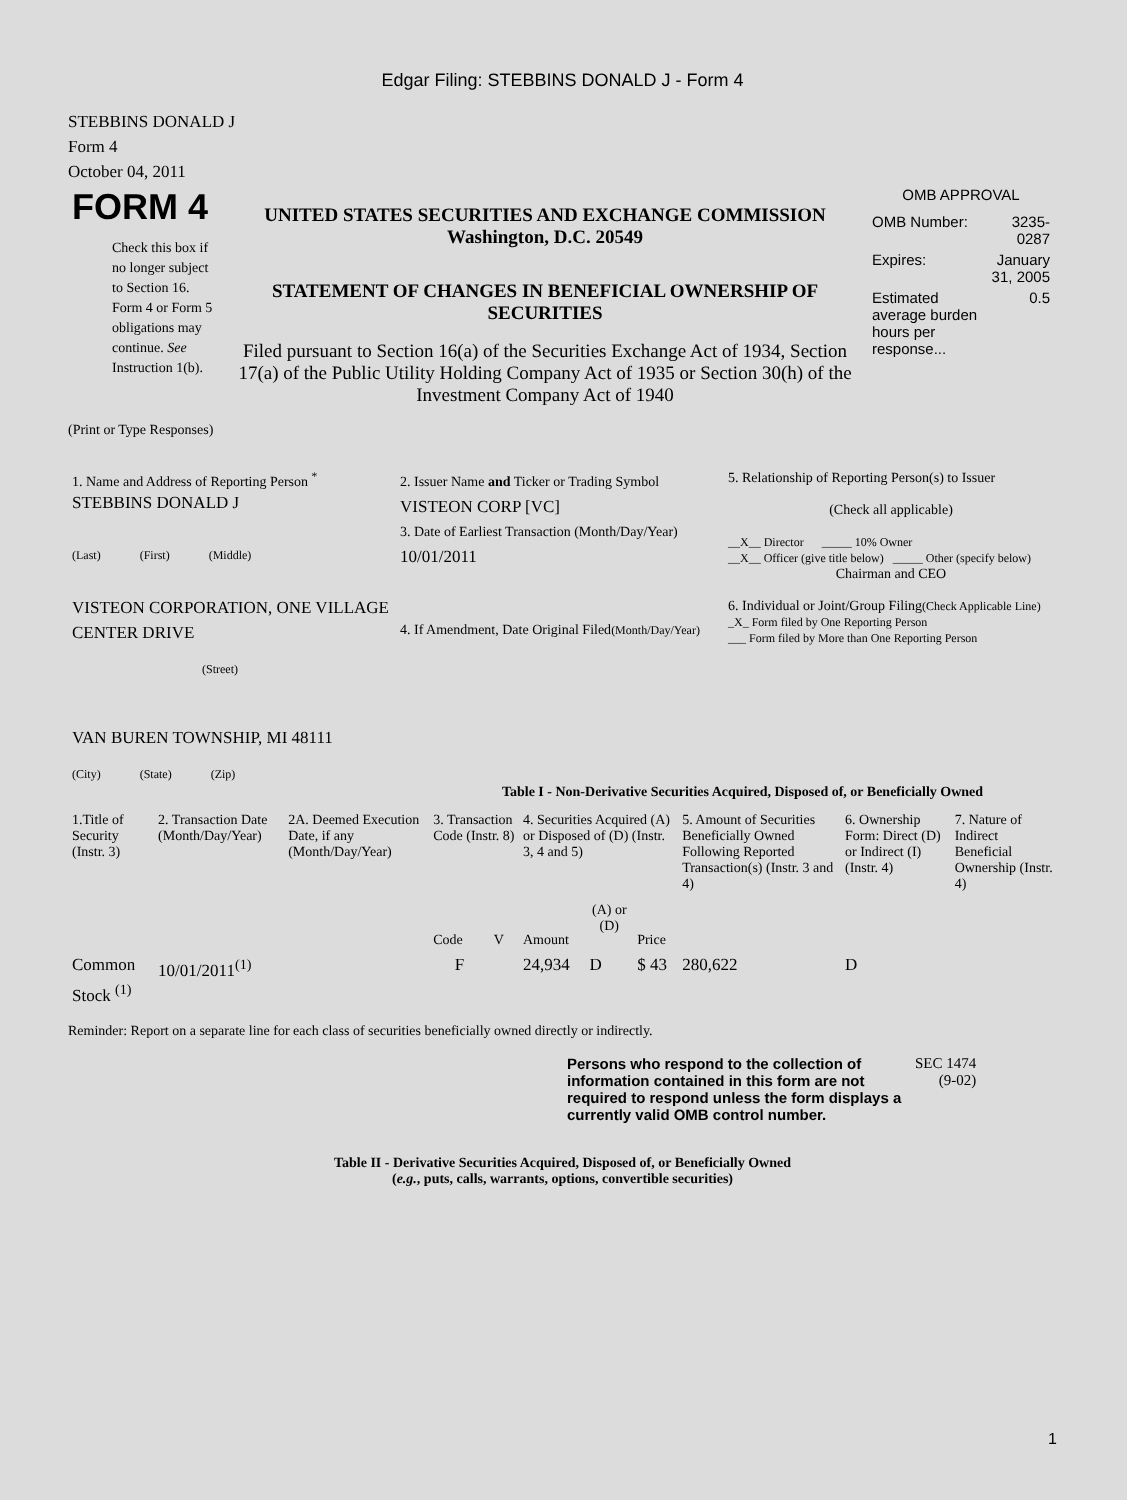Edgar Filing: STEBBINS DONALD J - Form 4
STEBBINS DONALD J
Form 4
October 04, 2011
| FORM 4 Check this box if no longer subject to Section 16. Form 4 or Form 5 obligations may continue. See Instruction 1(b). | UNITED STATES SECURITIES AND EXCHANGE COMMISSION Washington, D.C. 20549 STATEMENT OF CHANGES IN BENEFICIAL OWNERSHIP OF SECURITIES Filed pursuant to Section 16(a) of the Securities Exchange Act of 1934, Section 17(a) of the Public Utility Holding Company Act of 1935 or Section 30(h) of the Investment Company Act of 1940 | OMB APPROVAL / OMB Number: / 3235-0287 / / Expires: / January 31, 2005 / / Estimated average burden hours per response... / 0.5 / |
(Print or Type Responses)
| 1. Name and Address of Reporting Person <sup>*</sup> STEBBINS DONALD J (Last) (First) (Middle) VISTEON CORPORATION, ONE VILLAGE CENTER DRIVE (Street) VAN BUREN TOWNSHIP, MI 48111 (City) (State) (Zip) | 2. Issuer Name and Ticker or Trading Symbol VISTEON CORP [VC] 3. Date of Earliest Transaction (Month/Day/Year) 10/01/2011 4. If Amendment, Date Original Filed (Month/Day/Year) | 5. Relationship of Reporting Person(s) to Issuer (Check all applicable) __X__ Director _____ 10% Owner __X__ Officer (give title below) _____ Other (specify below) Chairman and CEO 6. Individual or Joint/Group Filing (Check Applicable Line) _X_ Form filed by One Reporting Person ___ Form filed by More than One Reporting Person |
Table I - Non-Derivative Securities Acquired, Disposed of, or Beneficially Owned
| 1.Title of Security (Instr. 3) | 2. Transaction Date (Month/Day/Year) | 2A. Deemed Execution Date, if any (Month/Day/Year) | 3. Transaction Code (Instr. 8) | | 4. Securities Acquired (A) or Disposed of (D) (Instr. 3, 4 and 5) | | | 5. Amount of Securities Beneficially Owned Following Reported Transaction(s) (Instr. 3 and 4) | 6. Ownership Form: Direct (D) or Indirect (I) (Instr. 4) | 7. Nature of Indirect Beneficial Ownership (Instr. 4) |
| --- | --- | --- | --- | --- | --- | --- | --- | --- | --- | --- |
| | | | Code | V | Amount | (A) or (D) | Price | | | |
| Common Stock <sup>(1)</sup> | 10/01/2011<sup>(1)</sup> | | F | | 24,934 | D | $ 43 | 280,622 | D | |
Reminder: Report on a separate line for each class of securities beneficially owned directly or indirectly.
| Persons who respond to the collection of information contained in this form are not required to respond unless the form displays a currently valid OMB control number. | SEC 1474 (9-02) |
Table II - Derivative Securities Acquired, Disposed of, or Beneficially Owned
(e.g., puts, calls, warrants, options, convertible securities)
1